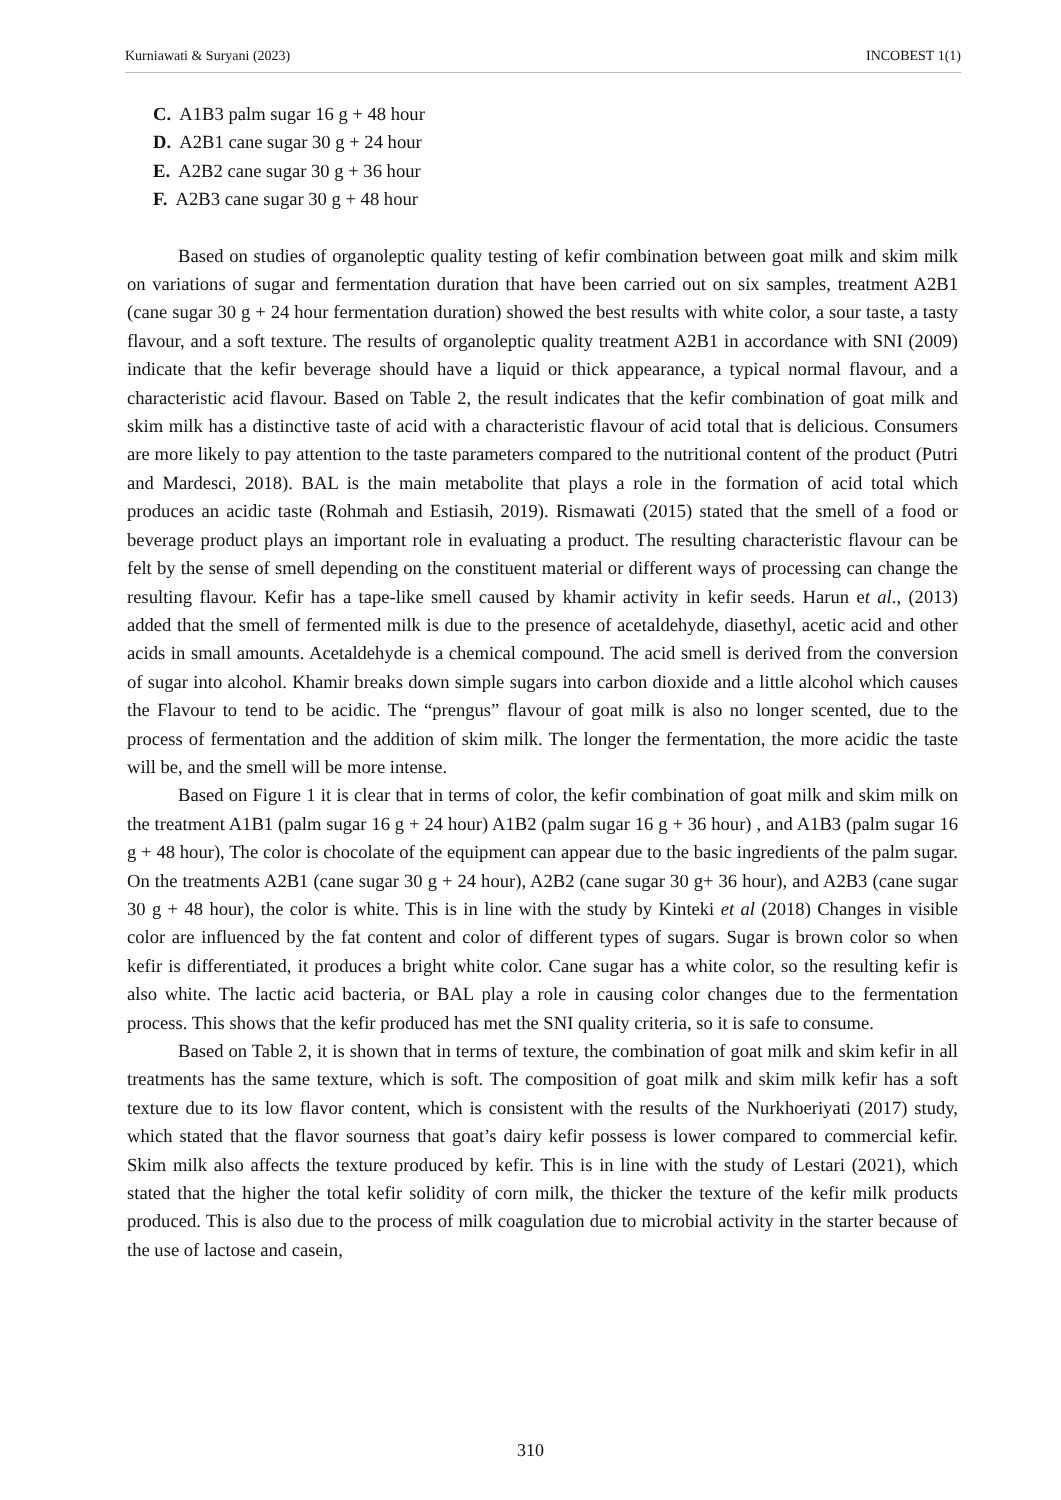Kurniawati & Suryani (2023) INCOBEST 1(1)
C. A1B3 palm sugar 16 g + 48 hour
D. A2B1 cane sugar 30 g + 24 hour
E. A2B2 cane sugar 30 g + 36 hour
F. A2B3 cane sugar 30 g + 48 hour
Based on studies of organoleptic quality testing of kefir combination between goat milk and skim milk on variations of sugar and fermentation duration that have been carried out on six samples, treatment A2B1 (cane sugar 30 g + 24 hour fermentation duration) showed the best results with white color, a sour taste, a tasty flavour, and a soft texture. The results of organoleptic quality treatment A2B1 in accordance with SNI (2009) indicate that the kefir beverage should have a liquid or thick appearance, a typical normal flavour, and a characteristic acid flavour. Based on Table 2, the result indicates that the kefir combination of goat milk and skim milk has a distinctive taste of acid with a characteristic flavour of acid total that is delicious. Consumers are more likely to pay attention to the taste parameters compared to the nutritional content of the product (Putri and Mardesci, 2018). BAL is the main metabolite that plays a role in the formation of acid total which produces an acidic taste (Rohmah and Estiasih, 2019). Rismawati (2015) stated that the smell of a food or beverage product plays an important role in evaluating a product. The resulting characteristic flavour can be felt by the sense of smell depending on the constituent material or different ways of processing can change the resulting flavour. Kefir has a tape-like smell caused by khamir activity in kefir seeds. Harun et al., (2013) added that the smell of fermented milk is due to the presence of acetaldehyde, diasethyl, acetic acid and other acids in small amounts. Acetaldehyde is a chemical compound. The acid smell is derived from the conversion of sugar into alcohol. Khamir breaks down simple sugars into carbon dioxide and a little alcohol which causes the Flavour to tend to be acidic. The “prengus” flavour of goat milk is also no longer scented, due to the process of fermentation and the addition of skim milk. The longer the fermentation, the more acidic the taste will be, and the smell will be more intense.
Based on Figure 1 it is clear that in terms of color, the kefir combination of goat milk and skim milk on the treatment A1B1 (palm sugar 16 g + 24 hour) A1B2 (palm sugar 16 g + 36 hour) , and A1B3 (palm sugar 16 g + 48 hour), The color is chocolate of the equipment can appear due to the basic ingredients of the palm sugar. On the treatments A2B1 (cane sugar 30 g + 24 hour), A2B2 (cane sugar 30 g+ 36 hour), and A2B3 (cane sugar 30 g + 48 hour), the color is white. This is in line with the study by Kinteki et al (2018) Changes in visible color are influenced by the fat content and color of different types of sugars. Sugar is brown color so when kefir is differentiated, it produces a bright white color. Cane sugar has a white color, so the resulting kefir is also white. The lactic acid bacteria, or BAL play a role in causing color changes due to the fermentation process. This shows that the kefir produced has met the SNI quality criteria, so it is safe to consume.
Based on Table 2, it is shown that in terms of texture, the combination of goat milk and skim kefir in all treatments has the same texture, which is soft. The composition of goat milk and skim milk kefir has a soft texture due to its low flavor content, which is consistent with the results of the Nurkhoeriyati (2017) study, which stated that the flavor sourness that goat’s dairy kefir possess is lower compared to commercial kefir. Skim milk also affects the texture produced by kefir. This is in line with the study of Lestari (2021), which stated that the higher the total kefir solidity of corn milk, the thicker the texture of the kefir milk products produced. This is also due to the process of milk coagulation due to microbial activity in the starter because of the use of lactose and casein,
310